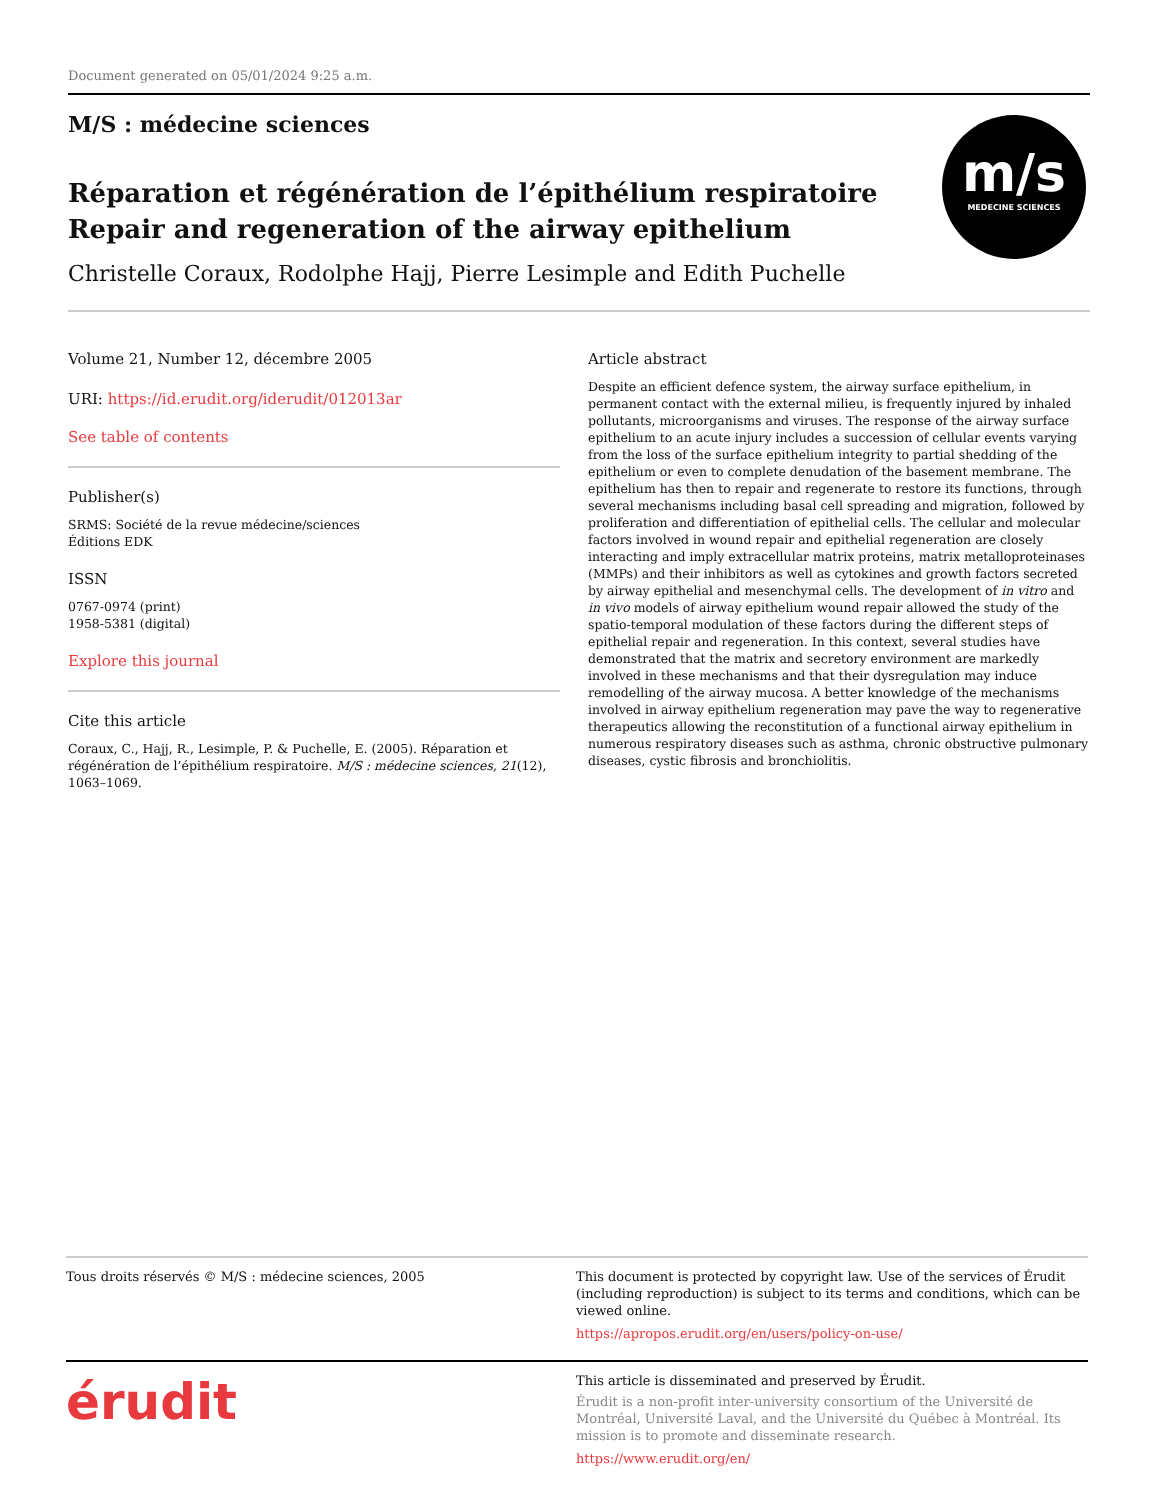Document generated on 05/01/2024 9:25 a.m.
M/S : médecine sciences
m/s
MEDECINE SCIENCES
Réparation et régénération de l’épithélium respiratoire
Repair and regeneration of the airway epithelium
Christelle Coraux, Rodolphe Hajj, Pierre Lesimple and Edith Puchelle
Volume 21, Number 12, décembre 2005
URI: https://id.erudit.org/iderudit/012013ar
See table of contents
Publisher(s)
SRMS: Société de la revue médecine/sciences
Éditions EDK
ISSN
0767-0974 (print)
1958-5381 (digital)
Explore this journal
Cite this article
Coraux, C., Hajj, R., Lesimple, P. & Puchelle, E. (2005). Réparation et régénération de l’épithélium respiratoire. M/S : médecine sciences, 21(12), 1063–1069.
Article abstract
Despite an efficient defence system, the airway surface epithelium, in permanent contact with the external milieu, is frequently injured by inhaled pollutants, microorganisms and viruses. The response of the airway surface epithelium to an acute injury includes a succession of cellular events varying from the loss of the surface epithelium integrity to partial shedding of the epithelium or even to complete denudation of the basement membrane. The epithelium has then to repair and regenerate to restore its functions, through several mechanisms including basal cell spreading and migration, followed by proliferation and differentiation of epithelial cells. The cellular and molecular factors involved in wound repair and epithelial regeneration are closely interacting and imply extracellular matrix proteins, matrix metalloproteinases (MMPs) and their inhibitors as well as cytokines and growth factors secreted by airway epithelial and mesenchymal cells. The development of in vitro and in vivo models of airway epithelium wound repair allowed the study of the spatio-temporal modulation of these factors during the different steps of epithelial repair and regeneration. In this context, several studies have demonstrated that the matrix and secretory environment are markedly involved in these mechanisms and that their dysregulation may induce remodelling of the airway mucosa. A better knowledge of the mechanisms involved in airway epithelium regeneration may pave the way to regenerative therapeutics allowing the reconstitution of a functional airway epithelium in numerous respiratory diseases such as asthma, chronic obstructive pulmonary diseases, cystic fibrosis and bronchiolitis.
Tous droits réservés © M/S : médecine sciences, 2005 This document is protected by copyright law. Use of the services of Érudit (including reproduction) is subject to its terms and conditions, which can be viewed online.
https://apropos.erudit.org/en/users/policy-on-use/
érudit
This article is disseminated and preserved by Érudit.
Érudit is a non-profit inter-university consortium of the Université de Montréal, Université Laval, and the Université du Québec à Montréal. Its mission is to promote and disseminate research.
https://www.erudit.org/en/